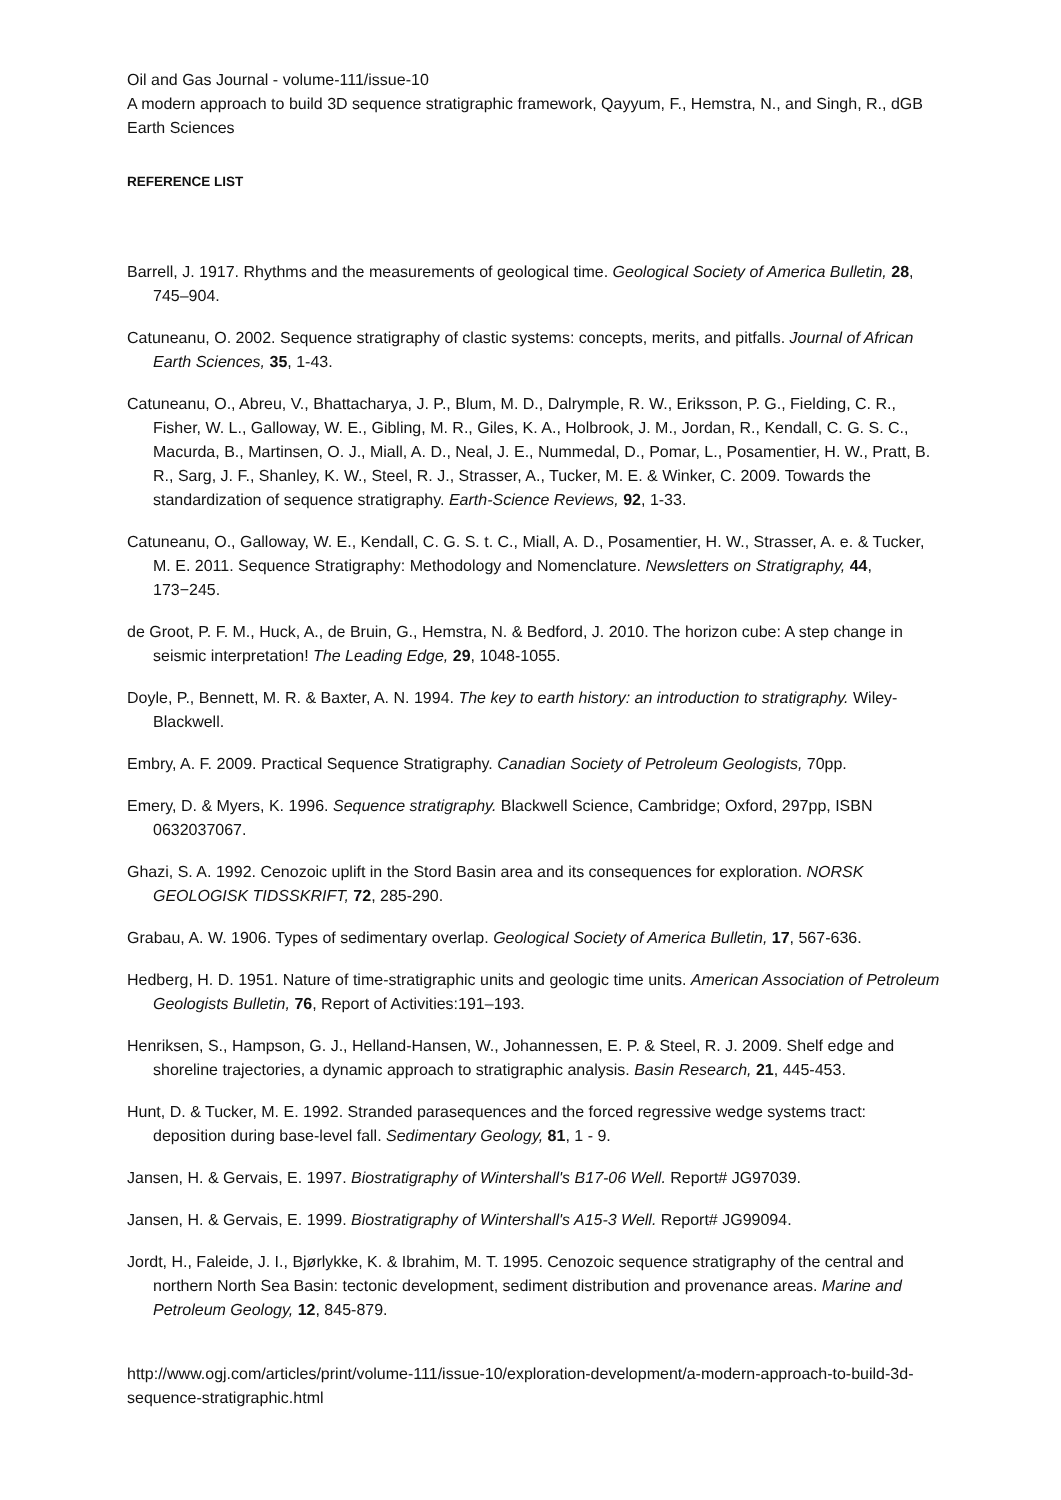Oil and Gas Journal - volume-111/issue-10
A modern approach to build 3D sequence stratigraphic framework, Qayyum, F., Hemstra, N., and Singh, R., dGB Earth Sciences
REFERENCE LIST
Barrell, J. 1917. Rhythms and the measurements of geological time. Geological Society of America Bulletin, 28, 745–904.
Catuneanu, O. 2002. Sequence stratigraphy of clastic systems: concepts, merits, and pitfalls. Journal of African Earth Sciences, 35, 1-43.
Catuneanu, O., Abreu, V., Bhattacharya, J. P., Blum, M. D., Dalrymple, R. W., Eriksson, P. G., Fielding, C. R., Fisher, W. L., Galloway, W. E., Gibling, M. R., Giles, K. A., Holbrook, J. M., Jordan, R., Kendall, C. G. S. C., Macurda, B., Martinsen, O. J., Miall, A. D., Neal, J. E., Nummedal, D., Pomar, L., Posamentier, H. W., Pratt, B. R., Sarg, J. F., Shanley, K. W., Steel, R. J., Strasser, A., Tucker, M. E. & Winker, C. 2009. Towards the standardization of sequence stratigraphy. Earth-Science Reviews, 92, 1-33.
Catuneanu, O., Galloway, W. E., Kendall, C. G. S. t. C., Miall, A. D., Posamentier, H. W., Strasser, A. e. & Tucker, M. E. 2011. Sequence Stratigraphy: Methodology and Nomenclature. Newsletters on Stratigraphy, 44, 173−245.
de Groot, P. F. M., Huck, A., de Bruin, G., Hemstra, N. & Bedford, J. 2010. The horizon cube: A step change in seismic interpretation! The Leading Edge, 29, 1048-1055.
Doyle, P., Bennett, M. R. & Baxter, A. N. 1994. The key to earth history: an introduction to stratigraphy. Wiley-Blackwell.
Embry, A. F. 2009. Practical Sequence Stratigraphy. Canadian Society of Petroleum Geologists, 70pp.
Emery, D. & Myers, K. 1996. Sequence stratigraphy. Blackwell Science, Cambridge; Oxford, 297pp, ISBN 0632037067.
Ghazi, S. A. 1992. Cenozoic uplift in the Stord Basin area and its consequences for exploration. NORSK GEOLOGISK TIDSSKRIFT, 72, 285-290.
Grabau, A. W. 1906. Types of sedimentary overlap. Geological Society of America Bulletin, 17, 567-636.
Hedberg, H. D. 1951. Nature of time-stratigraphic units and geologic time units. American Association of Petroleum Geologists Bulletin, 76, Report of Activities:191–193.
Henriksen, S., Hampson, G. J., Helland-Hansen, W., Johannessen, E. P. & Steel, R. J. 2009. Shelf edge and shoreline trajectories, a dynamic approach to stratigraphic analysis. Basin Research, 21, 445-453.
Hunt, D. & Tucker, M. E. 1992. Stranded parasequences and the forced regressive wedge systems tract: deposition during base-level fall. Sedimentary Geology, 81, 1 - 9.
Jansen, H. & Gervais, E. 1997. Biostratigraphy of Wintershall's B17-06 Well. Report# JG97039.
Jansen, H. & Gervais, E. 1999. Biostratigraphy of Wintershall's A15-3 Well. Report# JG99094.
Jordt, H., Faleide, J. I., Bjørlykke, K. & Ibrahim, M. T. 1995. Cenozoic sequence stratigraphy of the central and northern North Sea Basin: tectonic development, sediment distribution and provenance areas. Marine and Petroleum Geology, 12, 845-879.
http://www.ogj.com/articles/print/volume-111/issue-10/exploration-development/a-modern-approach-to-build-3d-sequence-stratigraphic.html